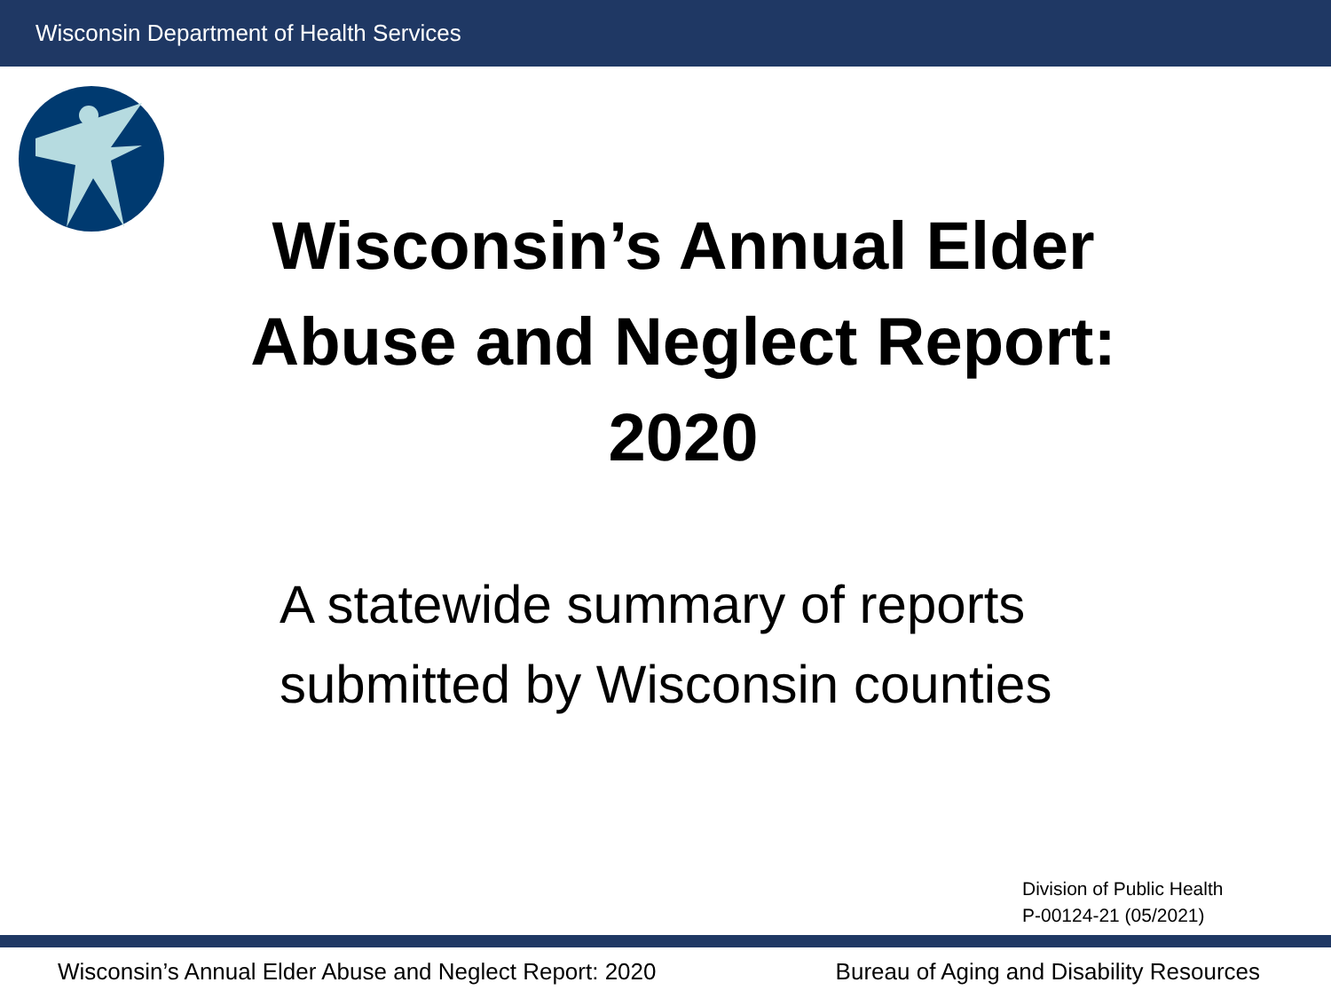Wisconsin Department of Health Services
Wisconsin’s Annual Elder Abuse and Neglect Report: 2020
A statewide summary of reports
submitted by Wisconsin counties
Division of Public Health
P-00124-21 (05/2021)
Wisconsin’s Annual Elder Abuse and Neglect Report: 2020 Bureau of Aging and Disability Resources